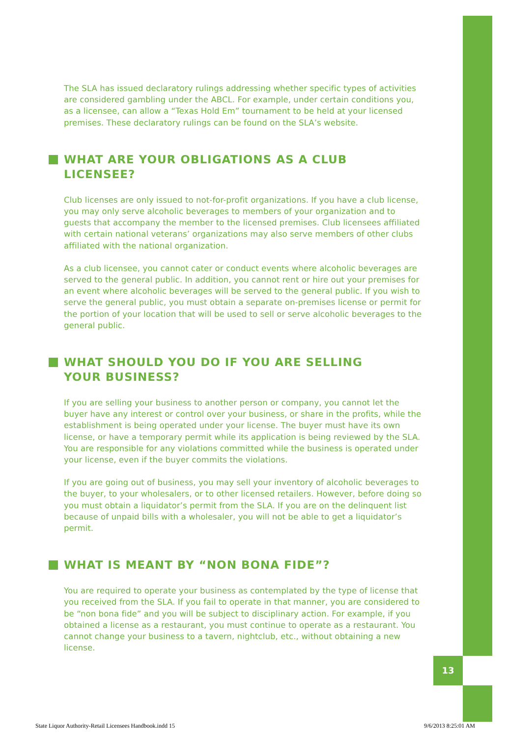13
The SLA has issued declaratory rulings addressing whether specific types of activities are considered gambling under the ABCL. For example, under certain conditions you, as a licensee, can allow a “Texas Hold Em” tournament to be held at your licensed premises. These declaratory rulings can be found on the SLA’s website.
WHAT ARE YOUR OBLIGATIONS AS A CLUB LICENSEE?
Club licenses are only issued to not-for-profit organizations. If you have a club license, you may only serve alcoholic beverages to members of your organization and to guests that accompany the member to the licensed premises. Club licensees affiliated with certain national veterans’ organizations may also serve members of other clubs affiliated with the national organization.
As a club licensee, you cannot cater or conduct events where alcoholic beverages are served to the general public. In addition, you cannot rent or hire out your premises for an event where alcoholic beverages will be served to the general public. If you wish to serve the general public, you must obtain a separate on-premises license or permit for the portion of your location that will be used to sell or serve alcoholic beverages to the general public.
WHAT SHOULD YOU DO IF YOU ARE SELLING
YOUR BUSINESS?
If you are selling your business to another person or company, you cannot let the buyer have any interest or control over your business, or share in the profits, while the establishment is being operated under your license. The buyer must have its own license, or have a temporary permit while its application is being reviewed by the SLA. You are responsible for any violations committed while the business is operated under your license, even if the buyer commits the violations.
If you are going out of business, you may sell your inventory of alcoholic beverages to the buyer, to your wholesalers, or to other licensed retailers. However, before doing so you must obtain a liquidator’s permit from the SLA. If you are on the delinquent list because of unpaid bills with a wholesaler, you will not be able to get a liquidator’s permit.
WHAT IS MEANT BY “NON BONA FIDE”?
You are required to operate your business as contemplated by the type of license that you received from the SLA. If you fail to operate in that manner, you are considered to be “non bona fide” and you will be subject to disciplinary action. For example, if you obtained a license as a restaurant, you must continue to operate as a restaurant. You cannot change your business to a tavern, nightclub, etc., without obtaining a new license.
State Liquor Authority-Retail Licensees Handbook.indd 15 9/6/2013 8:25:01 AM